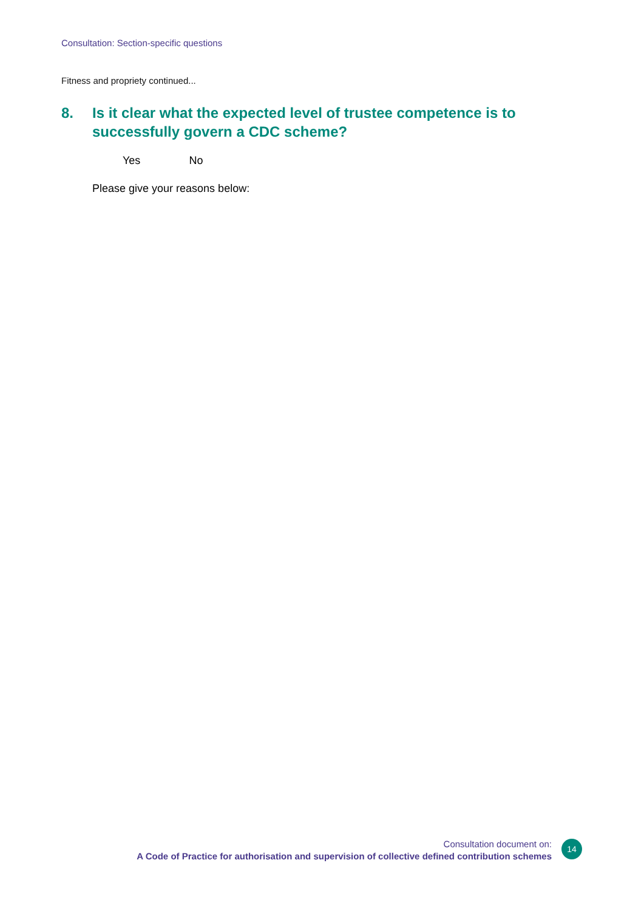Consultation: Section-specific questions
Fitness and propriety continued...
8. Is it clear what the expected level of trustee competence is to successfully govern a CDC scheme?
Yes No
Please give your reasons below:
Consultation document on:
A Code of Practice for authorisation and supervision of collective defined contribution schemes
14